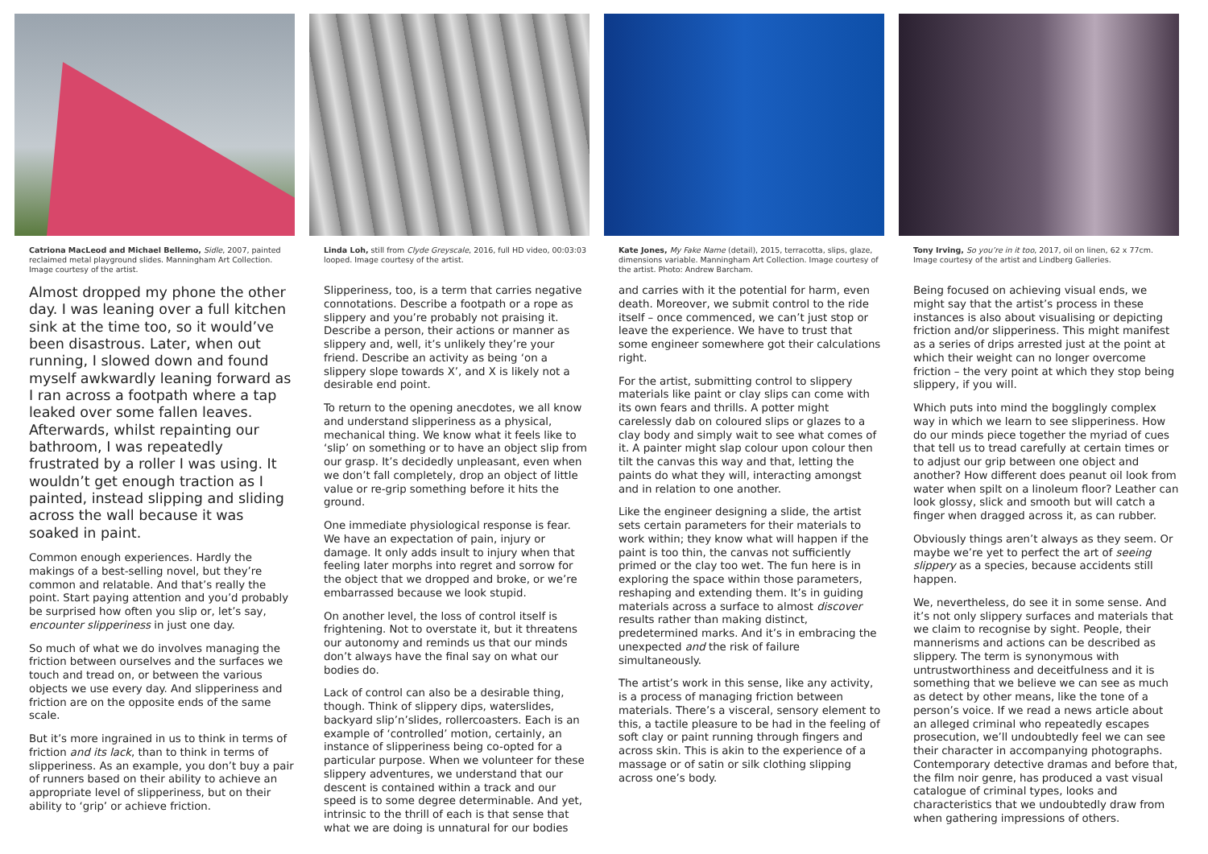Catriona MacLeod and Michael Bellemo, Sidle, 2007, painted reclaimed metal playground slides. Manningham Art Collection. Image courtesy of the artist.
Almost dropped my phone the other day. I was leaning over a full kitchen sink at the time too, so it would’ve been disastrous. Later, when out running, I slowed down and found myself awkwardly leaning forward as I ran across a footpath where a tap leaked over some fallen leaves. Afterwards, whilst repainting our bathroom, I was repeatedly frustrated by a roller I was using. It wouldn’t get enough traction as I painted, instead slipping and sliding across the wall because it was soaked in paint.
Common enough experiences. Hardly the makings of a best-selling novel, but they’re common and relatable. And that’s really the point. Start paying attention and you’d probably be surprised how often you slip or, let’s say, encounter slipperiness in just one day.
So much of what we do involves managing the friction between ourselves and the surfaces we touch and tread on, or between the various objects we use every day. And slipperiness and friction are on the opposite ends of the same scale.
But it’s more ingrained in us to think in terms of friction and its lack, than to think in terms of slipperiness. As an example, you don’t buy a pair of runners based on their ability to achieve an appropriate level of slipperiness, but on their ability to ‘grip’ or achieve friction.
Linda Loh, still from Clyde Greyscale, 2016, full HD video, 00:03:03 looped. Image courtesy of the artist.
Slipperiness, too, is a term that carries negative connotations. Describe a footpath or a rope as slippery and you’re probably not praising it. Describe a person, their actions or manner as slippery and, well, it’s unlikely they’re your friend. Describe an activity as being ‘on a slippery slope towards X’, and X is likely not a desirable end point.
To return to the opening anecdotes, we all know and understand slipperiness as a physical, mechanical thing. We know what it feels like to ‘slip’ on something or to have an object slip from our grasp. It’s decidedly unpleasant, even when we don’t fall completely, drop an object of little value or re-grip something before it hits the ground.
One immediate physiological response is fear. We have an expectation of pain, injury or damage. It only adds insult to injury when that feeling later morphs into regret and sorrow for the object that we dropped and broke, or we’re embarrassed because we look stupid.
On another level, the loss of control itself is frightening. Not to overstate it, but it threatens our autonomy and reminds us that our minds don’t always have the final say on what our bodies do.
Lack of control can also be a desirable thing, though. Think of slippery dips, waterslides, backyard slip’n’slides, rollercoasters. Each is an example of ‘controlled’ motion, certainly, an instance of slipperiness being co-opted for a particular purpose. When we volunteer for these slippery adventures, we understand that our descent is contained within a track and our speed is to some degree determinable. And yet, intrinsic to the thrill of each is that sense that what we are doing is unnatural for our bodies
Kate Jones, My Fake Name (detail), 2015, terracotta, slips, glaze, dimensions variable. Manningham Art Collection. Image courtesy of the artist. Photo: Andrew Barcham.
and carries with it the potential for harm, even death. Moreover, we submit control to the ride itself – once commenced, we can’t just stop or leave the experience. We have to trust that some engineer somewhere got their calculations right.
For the artist, submitting control to slippery materials like paint or clay slips can come with its own fears and thrills. A potter might carelessly dab on coloured slips or glazes to a clay body and simply wait to see what comes of it. A painter might slap colour upon colour then tilt the canvas this way and that, letting the paints do what they will, interacting amongst and in relation to one another.
Like the engineer designing a slide, the artist sets certain parameters for their materials to work within; they know what will happen if the paint is too thin, the canvas not sufficiently primed or the clay too wet. The fun here is in exploring the space within those parameters, reshaping and extending them. It’s in guiding materials across a surface to almost discover results rather than making distinct, predetermined marks. And it’s in embracing the unexpected and the risk of failure simultaneously.
The artist’s work in this sense, like any activity, is a process of managing friction between materials. There’s a visceral, sensory element to this, a tactile pleasure to be had in the feeling of soft clay or paint running through fingers and across skin. This is akin to the experience of a massage or of satin or silk clothing slipping across one’s body.
Tony Irving, So you’re in it too, 2017, oil on linen, 62 x 77cm. Image courtesy of the artist and Lindberg Galleries.
Being focused on achieving visual ends, we might say that the artist’s process in these instances is also about visualising or depicting friction and/or slipperiness. This might manifest as a series of drips arrested just at the point at which their weight can no longer overcome friction – the very point at which they stop being slippery, if you will.
Which puts into mind the bogglingly complex way in which we learn to see slipperiness. How do our minds piece together the myriad of cues that tell us to tread carefully at certain times or to adjust our grip between one object and another? How different does peanut oil look from water when spilt on a linoleum floor? Leather can look glossy, slick and smooth but will catch a finger when dragged across it, as can rubber.
Obviously things aren’t always as they seem. Or maybe we’re yet to perfect the art of seeing slippery as a species, because accidents still happen.
We, nevertheless, do see it in some sense. And it’s not only slippery surfaces and materials that we claim to recognise by sight. People, their mannerisms and actions can be described as slippery. The term is synonymous with untrustworthiness and deceitfulness and it is something that we believe we can see as much as detect by other means, like the tone of a person’s voice. If we read a news article about an alleged criminal who repeatedly escapes prosecution, we’ll undoubtedly feel we can see their character in accompanying photographs. Contemporary detective dramas and before that, the film noir genre, has produced a vast visual catalogue of criminal types, looks and characteristics that we undoubtedly draw from when gathering impressions of others.